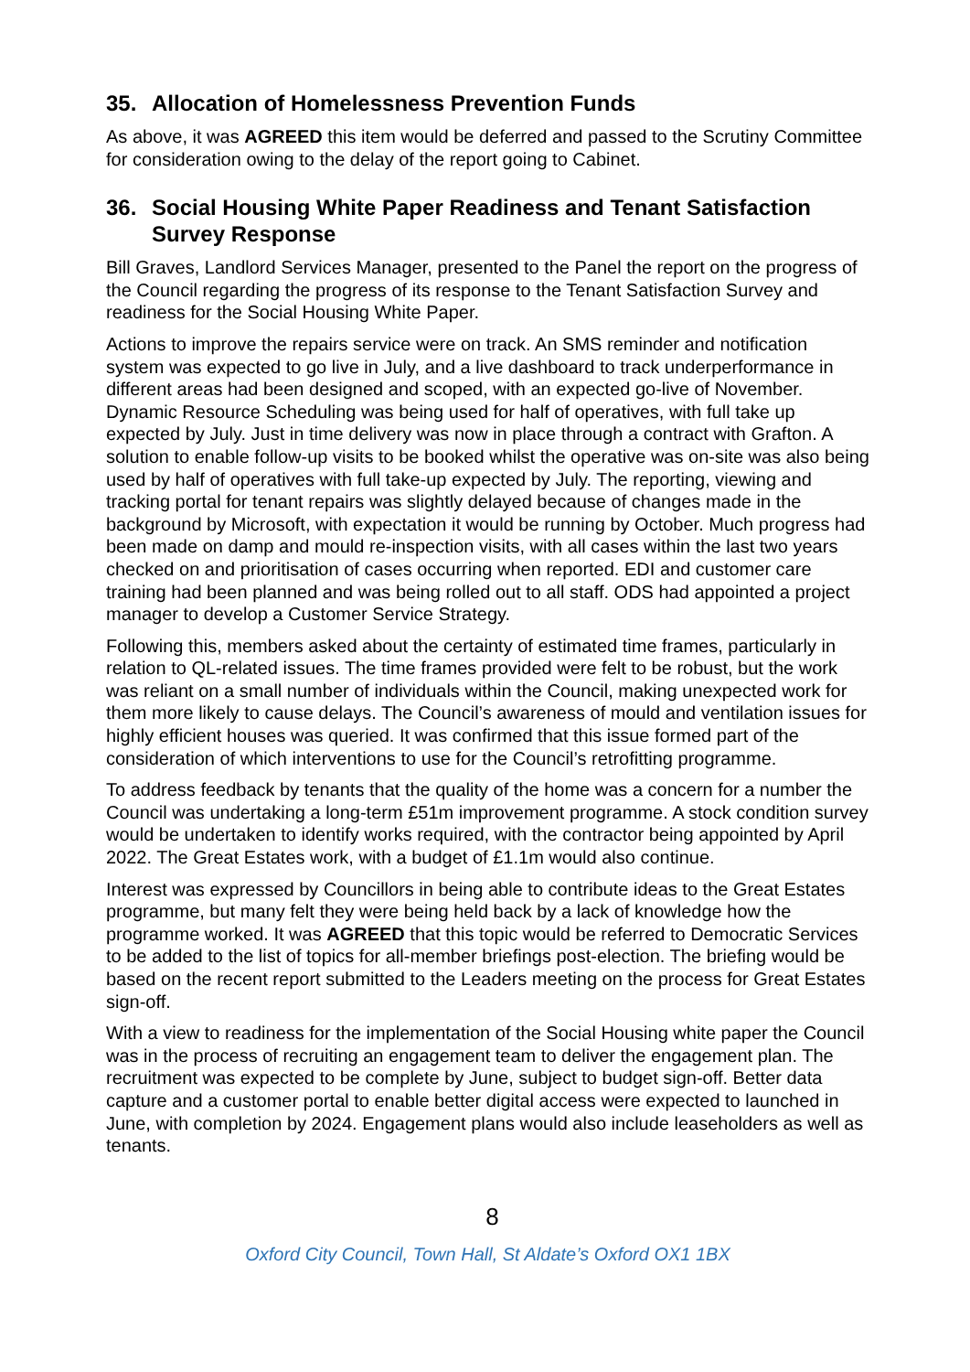35. Allocation of Homelessness Prevention Funds
As above, it was AGREED this item would be deferred and passed to the Scrutiny Committee for consideration owing to the delay of the report going to Cabinet.
36. Social Housing White Paper Readiness and Tenant Satisfaction Survey Response
Bill Graves, Landlord Services Manager, presented to the Panel the report on the progress of the Council regarding the progress of its response to the Tenant Satisfaction Survey and readiness for the Social Housing White Paper.
Actions to improve the repairs service were on track. An SMS reminder and notification system was expected to go live in July, and a live dashboard to track underperformance in different areas had been designed and scoped, with an expected go-live of November. Dynamic Resource Scheduling was being used for half of operatives, with full take up expected by July. Just in time delivery was now in place through a contract with Grafton. A solution to enable follow-up visits to be booked whilst the operative was on-site was also being used by half of operatives with full take-up expected by July. The reporting, viewing and tracking portal for tenant repairs was slightly delayed because of changes made in the background by Microsoft, with expectation it would be running by October. Much progress had been made on damp and mould re-inspection visits, with all cases within the last two years checked on and prioritisation of cases occurring when reported. EDI and customer care training had been planned and was being rolled out to all staff. ODS had appointed a project manager to develop a Customer Service Strategy.
Following this, members asked about the certainty of estimated time frames, particularly in relation to QL-related issues. The time frames provided were felt to be robust, but the work was reliant on a small number of individuals within the Council, making unexpected work for them more likely to cause delays. The Council’s awareness of mould and ventilation issues for highly efficient houses was queried. It was confirmed that this issue formed part of the consideration of which interventions to use for the Council’s retrofitting programme.
To address feedback by tenants that the quality of the home was a concern for a number the Council was undertaking a long-term £51m improvement programme. A stock condition survey would be undertaken to identify works required, with the contractor being appointed by April 2022. The Great Estates work, with a budget of £1.1m would also continue.
Interest was expressed by Councillors in being able to contribute ideas to the Great Estates programme, but many felt they were being held back by a lack of knowledge how the programme worked. It was AGREED that this topic would be referred to Democratic Services to be added to the list of topics for all-member briefings post-election. The briefing would be based on the recent report submitted to the Leaders meeting on the process for Great Estates sign-off.
With a view to readiness for the implementation of the Social Housing white paper the Council was in the process of recruiting an engagement team to deliver the engagement plan. The recruitment was expected to be complete by June, subject to budget sign-off. Better data capture and a customer portal to enable better digital access were expected to launched in June, with completion by 2024. Engagement plans would also include leaseholders as well as tenants.
8
Oxford City Council, Town Hall, St Aldate’s Oxford OX1 1BX